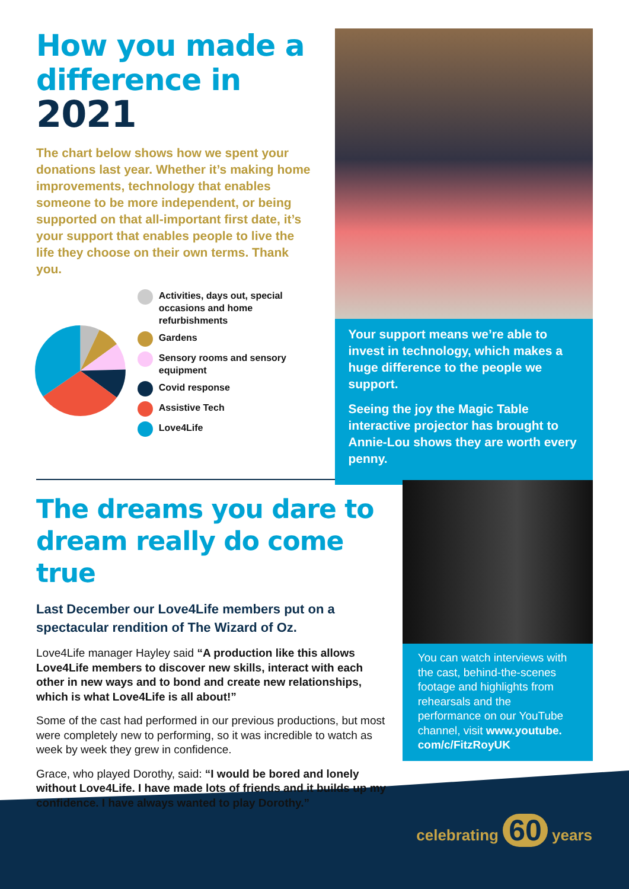How you made a difference in 2021
The chart below shows how we spent your donations last year. Whether it’s making home improvements, technology that enables someone to be more independent, or being supported on that all-important first date, it’s your support that enables people to live the life they choose on their own terms. Thank you.
Activities, days out, special occasions and home refurbishments
Gardens
Sensory rooms and sensory equipment
Covid response
Assistive Tech
Love4Life
Your support means we’re able to invest in technology, which makes a huge difference to the people we support.
Seeing the joy the Magic Table interactive projector has brought to Annie-Lou shows they are worth every penny.
The dreams you dare to dream really do come true
Last December our Love4Life members put on a spectacular rendition of The Wizard of Oz.
Love4Life manager Hayley said “A production like this allows Love4Life members to discover new skills, interact with each other in new ways and to bond and create new relationships, which is what Love4Life is all about!”
Some of the cast had performed in our previous productions, but most were completely new to performing, so it was incredible to watch as week by week they grew in confidence.
Grace, who played Dorothy, said: “I would be bored and lonely without Love4Life. I have made lots of friends and it builds up my confidence. I have always wanted to play Dorothy.”
You can watch interviews with the cast, behind-the-scenes footage and highlights from rehearsals and the performance on our YouTube channel, visit www.youtube. com/c/FitzRoyUK
celebrating 60 years